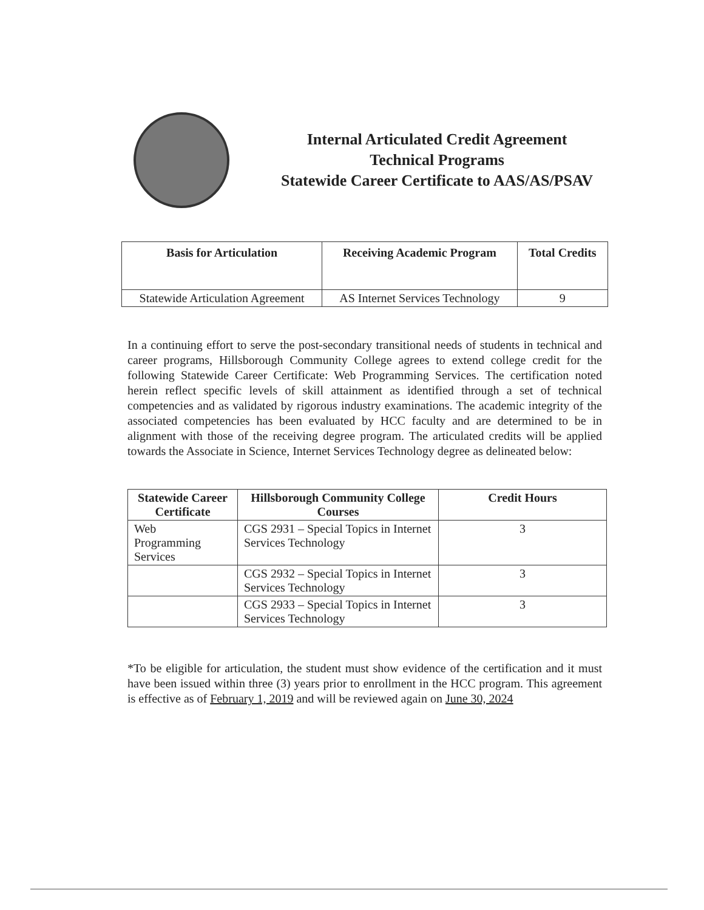Internal Articulated Credit Agreement
Technical Programs
Statewide Career Certificate to AAS/AS/PSAV
| Basis for Articulation | Receiving Academic Program | Total Credits |
| --- | --- | --- |
| Statewide Articulation Agreement | AS Internet Services Technology | 9 |
In a continuing effort to serve the post-secondary transitional needs of students in technical and career programs, Hillsborough Community College agrees to extend college credit for the following Statewide Career Certificate: Web Programming Services. The certification noted herein reflect specific levels of skill attainment as identified through a set of technical competencies and as validated by rigorous industry examinations. The academic integrity of the associated competencies has been evaluated by HCC faculty and are determined to be in alignment with those of the receiving degree program. The articulated credits will be applied towards the Associate in Science, Internet Services Technology degree as delineated below:
| Statewide Career Certificate | Hillsborough Community College Courses | Credit Hours |
| --- | --- | --- |
| Web Programming Services | CGS 2931 – Special Topics in Internet Services Technology | 3 |
| | CGS 2932 – Special Topics in Internet Services Technology | 3 |
| | CGS 2933 – Special Topics in Internet Services Technology | 3 |
*To be eligible for articulation, the student must show evidence of the certification and it must have been issued within three (3) years prior to enrollment in the HCC program. This agreement is effective as of February 1, 2019 and will be reviewed again on June 30, 2024